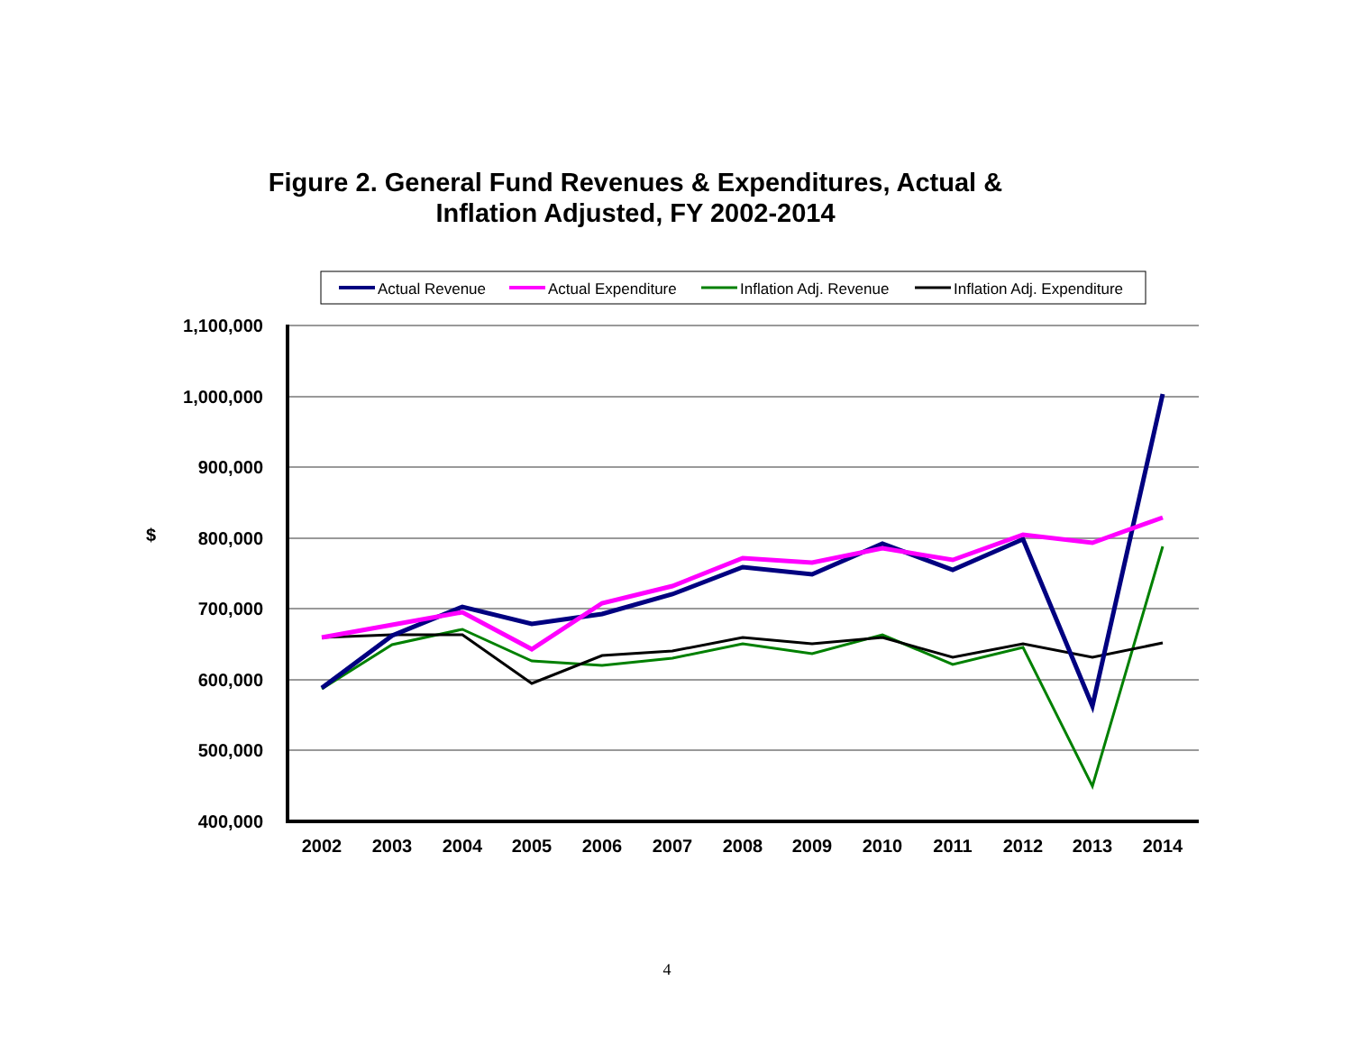Figure 2. General Fund Revenues & Expenditures, Actual &
Inflation Adjusted, FY 2002-2014
Actual Revenue
Actual Expenditure
Inflation Adj. Revenue
Inflation Adj. Expenditure
1,100,000
1,000,000
900,000
800,000
700,000
600,000
500,000
400,000
$
2002
2003
2004
2005
2006
2007
2008
2009
2010
2011
2012
2013
2014
4